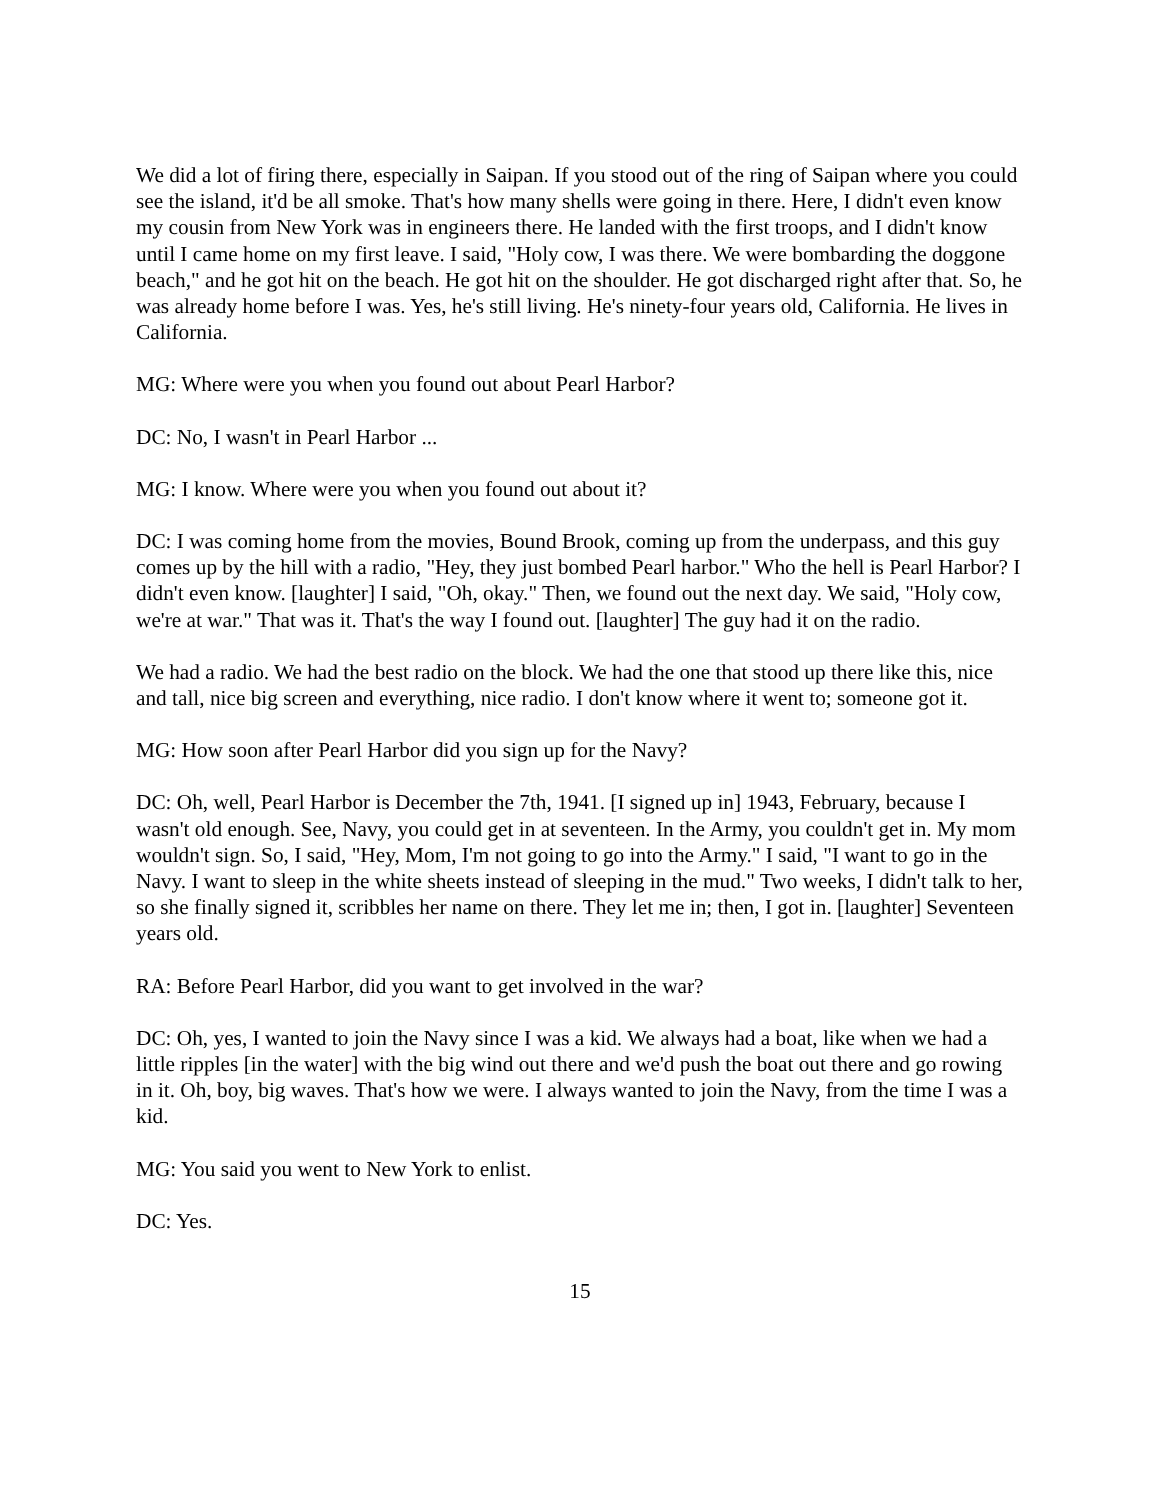We did a lot of firing there, especially in Saipan. If you stood out of the ring of Saipan where you could see the island, it'd be all smoke. That's how many shells were going in there. Here, I didn't even know my cousin from New York was in engineers there. He landed with the first troops, and I didn't know until I came home on my first leave. I said, "Holy cow, I was there. We were bombarding the doggone beach," and he got hit on the beach. He got hit on the shoulder. He got discharged right after that. So, he was already home before I was. Yes, he's still living. He's ninety-four years old, California. He lives in California.
MG: Where were you when you found out about Pearl Harbor?
DC: No, I wasn't in Pearl Harbor ...
MG: I know. Where were you when you found out about it?
DC: I was coming home from the movies, Bound Brook, coming up from the underpass, and this guy comes up by the hill with a radio, "Hey, they just bombed Pearl harbor." Who the hell is Pearl Harbor? I didn't even know. [laughter] I said, "Oh, okay." Then, we found out the next day. We said, "Holy cow, we're at war." That was it. That's the way I found out. [laughter] The guy had it on the radio.
We had a radio. We had the best radio on the block. We had the one that stood up there like this, nice and tall, nice big screen and everything, nice radio. I don't know where it went to; someone got it.
MG: How soon after Pearl Harbor did you sign up for the Navy?
DC: Oh, well, Pearl Harbor is December the 7th, 1941. [I signed up in] 1943, February, because I wasn't old enough. See, Navy, you could get in at seventeen. In the Army, you couldn't get in. My mom wouldn't sign. So, I said, "Hey, Mom, I'm not going to go into the Army." I said, "I want to go in the Navy. I want to sleep in the white sheets instead of sleeping in the mud." Two weeks, I didn't talk to her, so she finally signed it, scribbles her name on there. They let me in; then, I got in. [laughter] Seventeen years old.
RA: Before Pearl Harbor, did you want to get involved in the war?
DC: Oh, yes, I wanted to join the Navy since I was a kid. We always had a boat, like when we had a little ripples [in the water] with the big wind out there and we'd push the boat out there and go rowing in it. Oh, boy, big waves. That's how we were. I always wanted to join the Navy, from the time I was a kid.
MG: You said you went to New York to enlist.
DC: Yes.
15